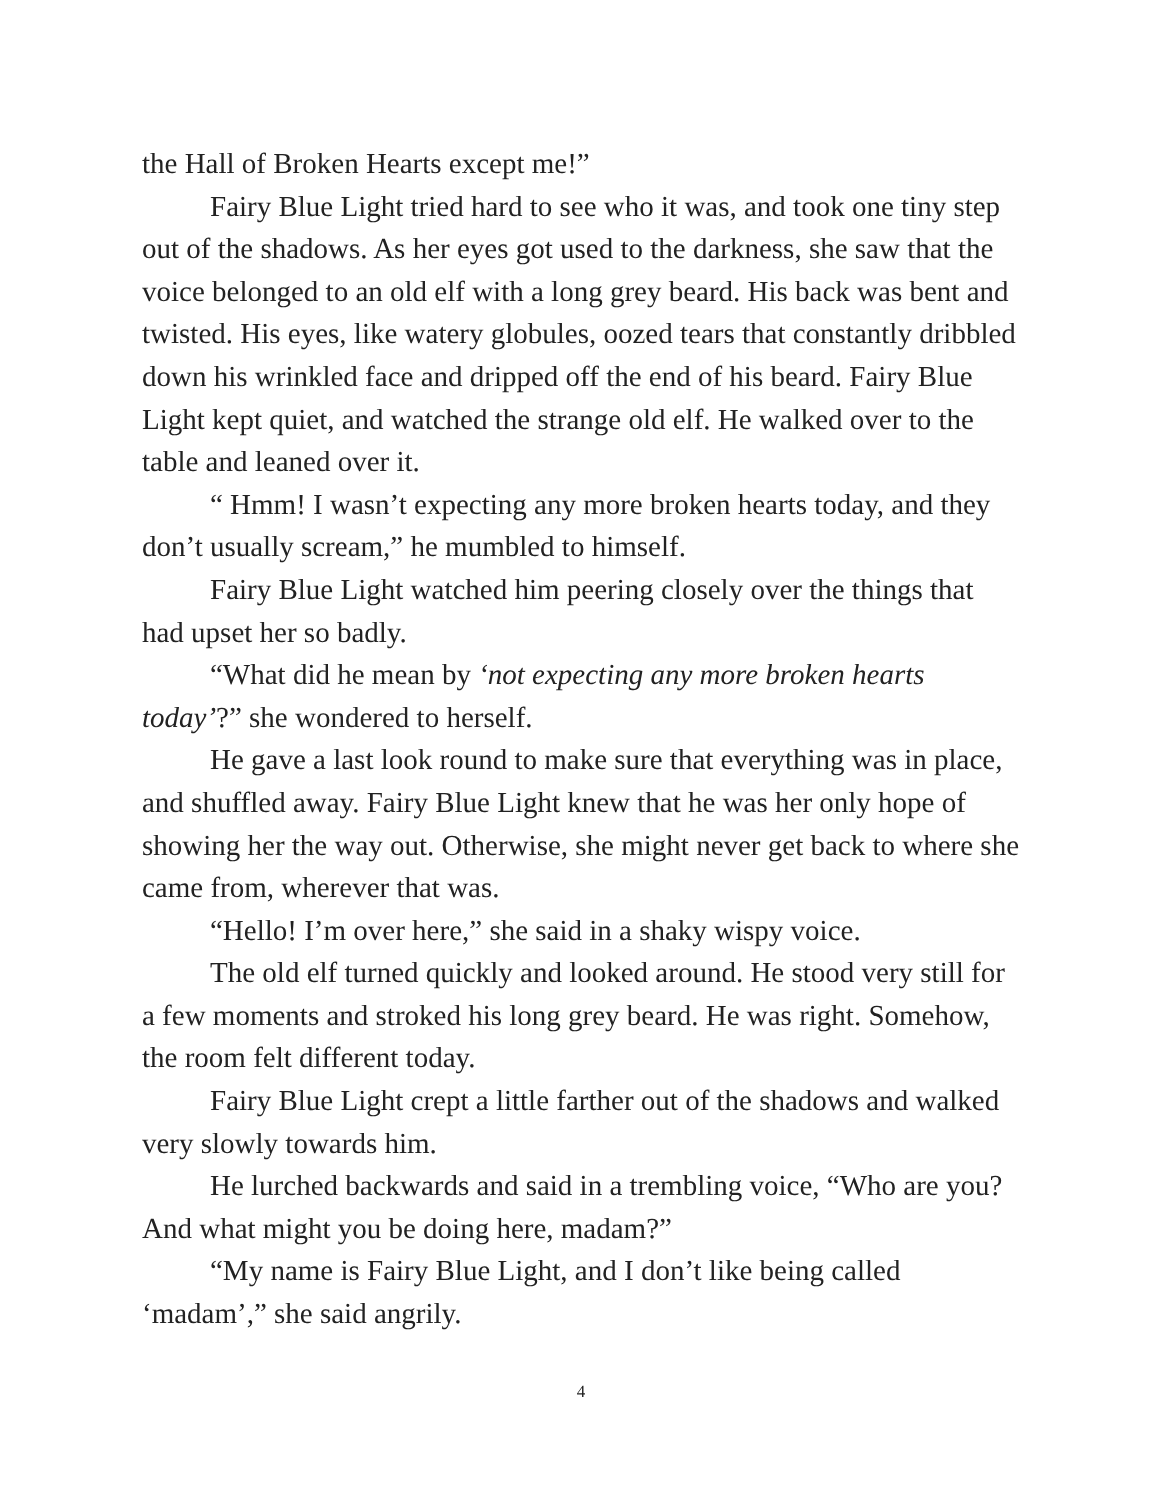the Hall of Broken Hearts except me!”
Fairy Blue Light tried hard to see who it was, and took one tiny step out of the shadows. As her eyes got used to the darkness, she saw that the voice belonged to an old elf with a long grey beard. His back was bent and twisted. His eyes, like watery globules, oozed tears that constantly dribbled down his wrinkled face and dripped off the end of his beard. Fairy Blue Light kept quiet, and watched the strange old elf. He walked over to the table and leaned over it.
“ Hmm! I wasn’t expecting any more broken hearts today, and they don’t usually scream,” he mumbled to himself.
Fairy Blue Light watched him peering closely over the things that had upset her so badly.
“What did he mean by ‘not expecting any more broken hearts today’?” she wondered to herself.
He gave a last look round to make sure that everything was in place, and shuffled away. Fairy Blue Light knew that he was her only hope of showing her the way out. Otherwise, she might never get back to where she came from, wherever that was.
“Hello! I’m over here,” she said in a shaky wispy voice.
The old elf turned quickly and looked around. He stood very still for a few moments and stroked his long grey beard. He was right. Somehow, the room felt different today.
Fairy Blue Light crept a little farther out of the shadows and walked very slowly towards him.
He lurched backwards and said in a trembling voice, “Who are you? And what might you be doing here, madam?”
“My name is Fairy Blue Light, and I don’t like being called ‘madam’,” she said angrily.
4